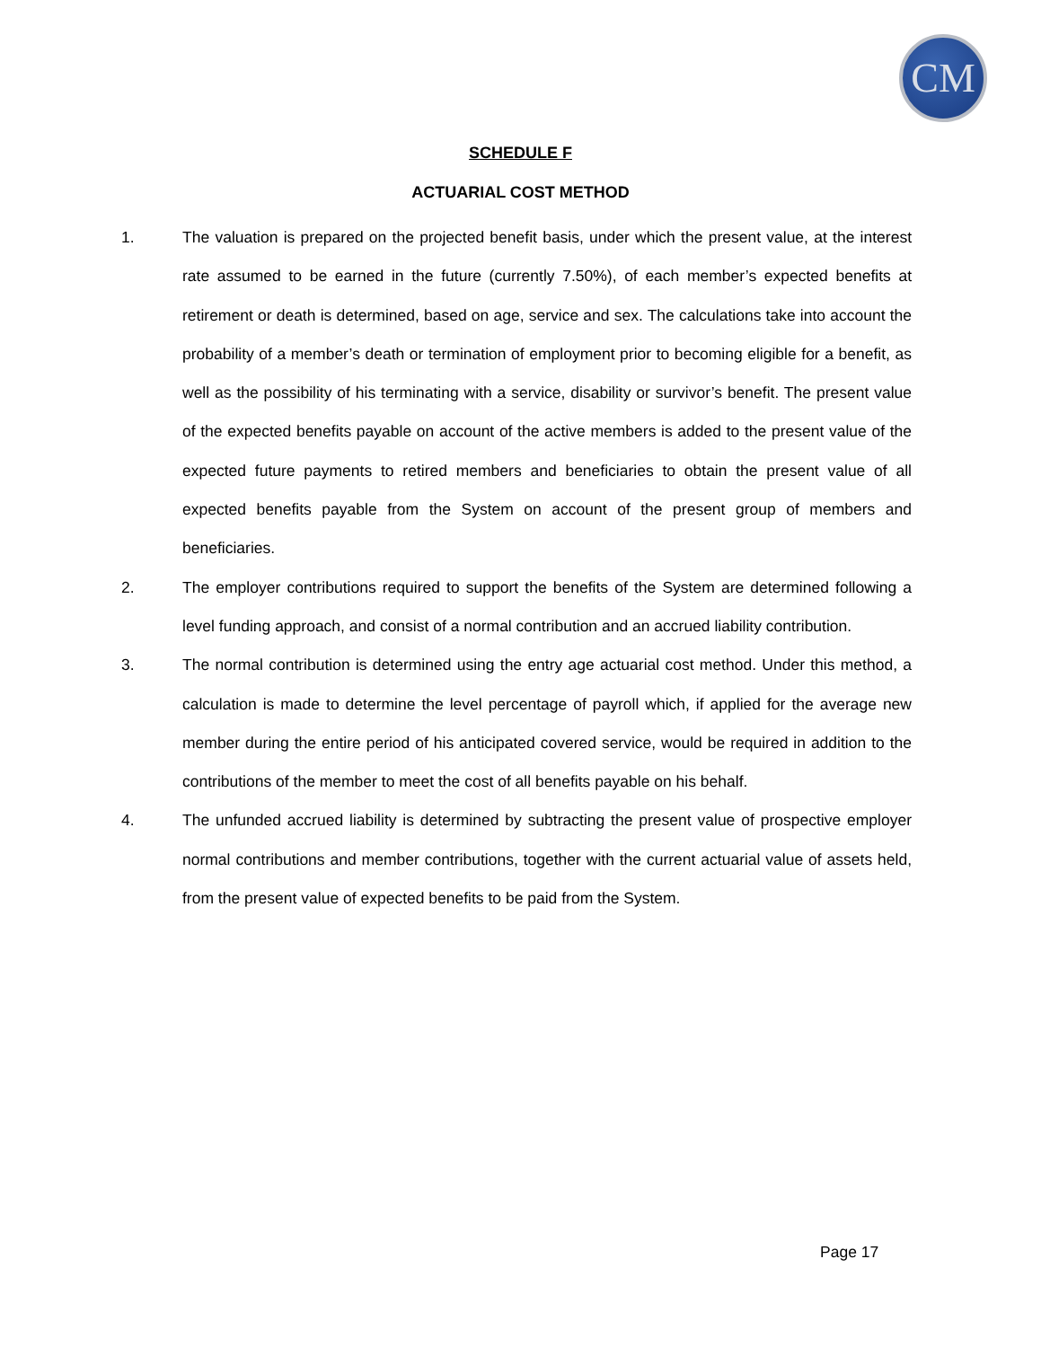CM
SCHEDULE F
ACTUARIAL COST METHOD
1. The valuation is prepared on the projected benefit basis, under which the present value, at the interest rate assumed to be earned in the future (currently 7.50%), of each member’s expected benefits at retirement or death is determined, based on age, service and sex. The calculations take into account the probability of a member’s death or termination of employment prior to becoming eligible for a benefit, as well as the possibility of his terminating with a service, disability or survivor’s benefit. The present value of the expected benefits payable on account of the active members is added to the present value of the expected future payments to retired members and beneficiaries to obtain the present value of all expected benefits payable from the System on account of the present group of members and beneficiaries.
2. The employer contributions required to support the benefits of the System are determined following a level funding approach, and consist of a normal contribution and an accrued liability contribution.
3. The normal contribution is determined using the entry age actuarial cost method. Under this method, a calculation is made to determine the level percentage of payroll which, if applied for the average new member during the entire period of his anticipated covered service, would be required in addition to the contributions of the member to meet the cost of all benefits payable on his behalf.
4. The unfunded accrued liability is determined by subtracting the present value of prospective employer normal contributions and member contributions, together with the current actuarial value of assets held, from the present value of expected benefits to be paid from the System.
Page 17